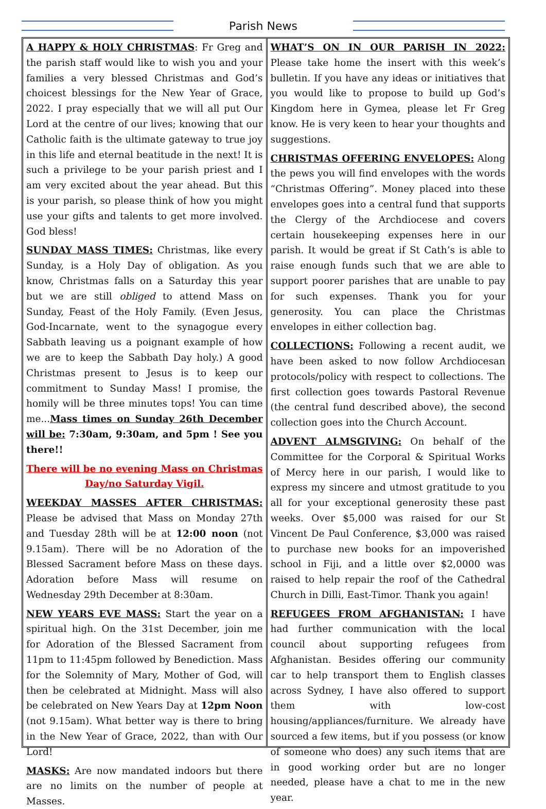Parish News
A HAPPY & HOLY CHRISTMAS: Fr Greg and the parish staff would like to wish you and your families a very blessed Christmas and God’s choicest blessings for the New Year of Grace, 2022. I pray especially that we will all put Our Lord at the centre of our lives; knowing that our Catholic faith is the ultimate gateway to true joy in this life and eternal beatitude in the next! It is such a privilege to be your parish priest and I am very excited about the year ahead. But this is your parish, so please think of how you might use your gifts and talents to get more involved. God bless!
SUNDAY MASS TIMES: Christmas, like every Sunday, is a Holy Day of obligation. As you know, Christmas falls on a Saturday this year but we are still obliged to attend Mass on Sunday, Feast of the Holy Family. (Even Jesus, God-Incarnate, went to the synagogue every Sabbath leaving us a poignant example of how we are to keep the Sabbath Day holy.) A good Christmas present to Jesus is to keep our commitment to Sunday Mass! I promise, the homily will be three minutes tops! You can time me...Mass times on Sunday 26th December will be: 7:30am, 9:30am, and 5pm ! See you there!!
There will be no evening Mass on Christmas Day/no Saturday Vigil.
WEEKDAY MASSES AFTER CHRISTMAS: Please be advised that Mass on Monday 27th and Tuesday 28th will be at 12:00 noon (not 9.15am). There will be no Adoration of the Blessed Sacrament before Mass on these days. Adoration before Mass will resume on Wednesday 29th December at 8:30am.
NEW YEARS EVE MASS: Start the year on a spiritual high. On the 31st December, join me for Adoration of the Blessed Sacrament from 11pm to 11:45pm followed by Benediction. Mass for the Solemnity of Mary, Mother of God, will then be celebrated at Midnight. Mass will also be celebrated on New Years Day at 12pm Noon (not 9.15am). What better way is there to bring in the New Year of Grace, 2022, than with Our Lord!
MASKS: Are now mandated indoors but there are no limits on the number of people at Masses.
WHAT’S ON IN OUR PARISH IN 2022: Please take home the insert with this week’s bulletin. If you have any ideas or initiatives that you would like to propose to build up God’s Kingdom here in Gymea, please let Fr Greg know. He is very keen to hear your thoughts and suggestions.
CHRISTMAS OFFERING ENVELOPES: Along the pews you will find envelopes with the words “Christmas Offering”. Money placed into these envelopes goes into a central fund that supports the Clergy of the Archdiocese and covers certain housekeeping expenses here in our parish. It would be great if St Cath’s is able to raise enough funds such that we are able to support poorer parishes that are unable to pay for such expenses. Thank you for your generosity. You can place the Christmas envelopes in either collection bag.
COLLECTIONS: Following a recent audit, we have been asked to now follow Archdiocesan protocols/policy with respect to collections. The first collection goes towards Pastoral Revenue (the central fund described above), the second collection goes into the Church Account.
ADVENT ALMSGIVING: On behalf of the Committee for the Corporal & Spiritual Works of Mercy here in our parish, I would like to express my sincere and utmost gratitude to you all for your exceptional generosity these past weeks. Over $5,000 was raised for our St Vincent De Paul Conference, $3,000 was raised to purchase new books for an impoverished school in Fiji, and a little over $2,0000 was raised to help repair the roof of the Cathedral Church in Dilli, East-Timor. Thank you again!
REFUGEES FROM AFGHANISTAN: I have had further communication with the local council about supporting refugees from Afghanistan. Besides offering our community car to help transport them to English classes across Sydney, I have also offered to support them with low-cost housing/appliances/furniture. We already have sourced a few items, but if you possess (or know of someone who does) any such items that are in good working order but are no longer needed, please have a chat to me in the new year.